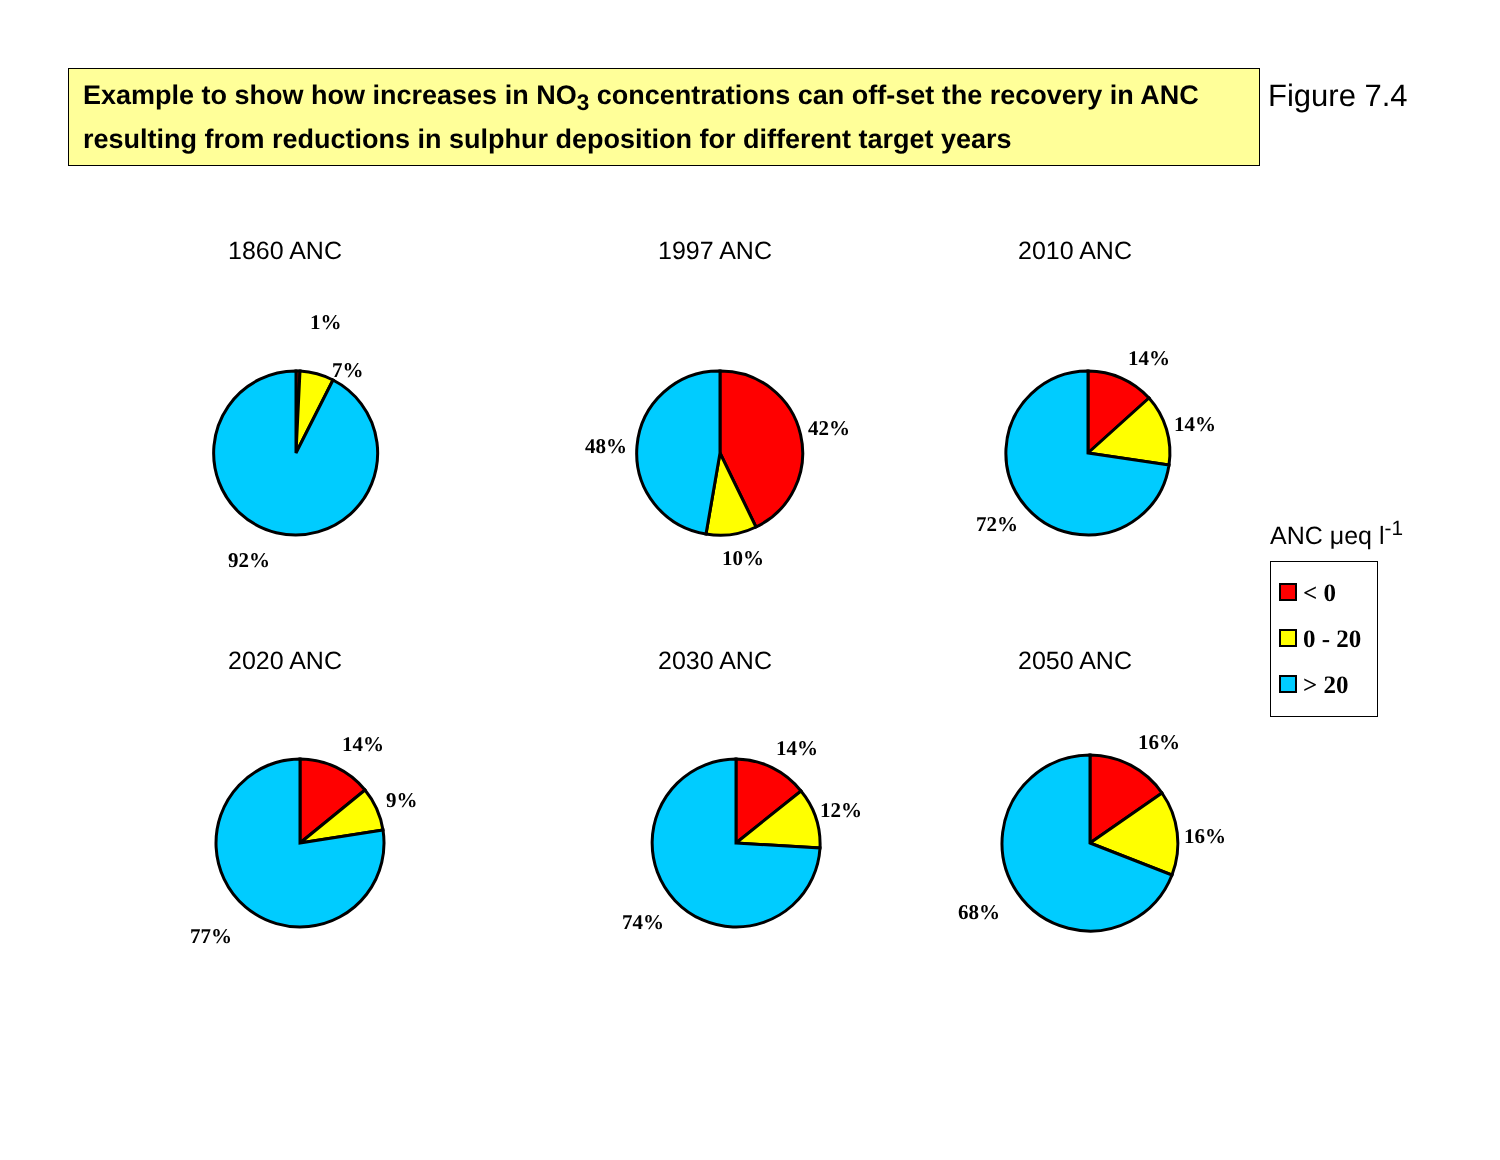Example to show how increases in NO<sub>3</sub> concentrations can off-set the recovery in ANC resulting from reductions in sulphur deposition for different target years
Figure 7.4
1860 ANC
1%
7%
92%
1997 ANC
42%
10%
48%
2010 ANC
14%
14%
72%
ANC μeq l<sup>-1</sup>
< 0
0 - 20
> 20
2020 ANC
14%
9%
77%
2030 ANC
14%
12%
74%
2050 ANC
16%
16%
68%